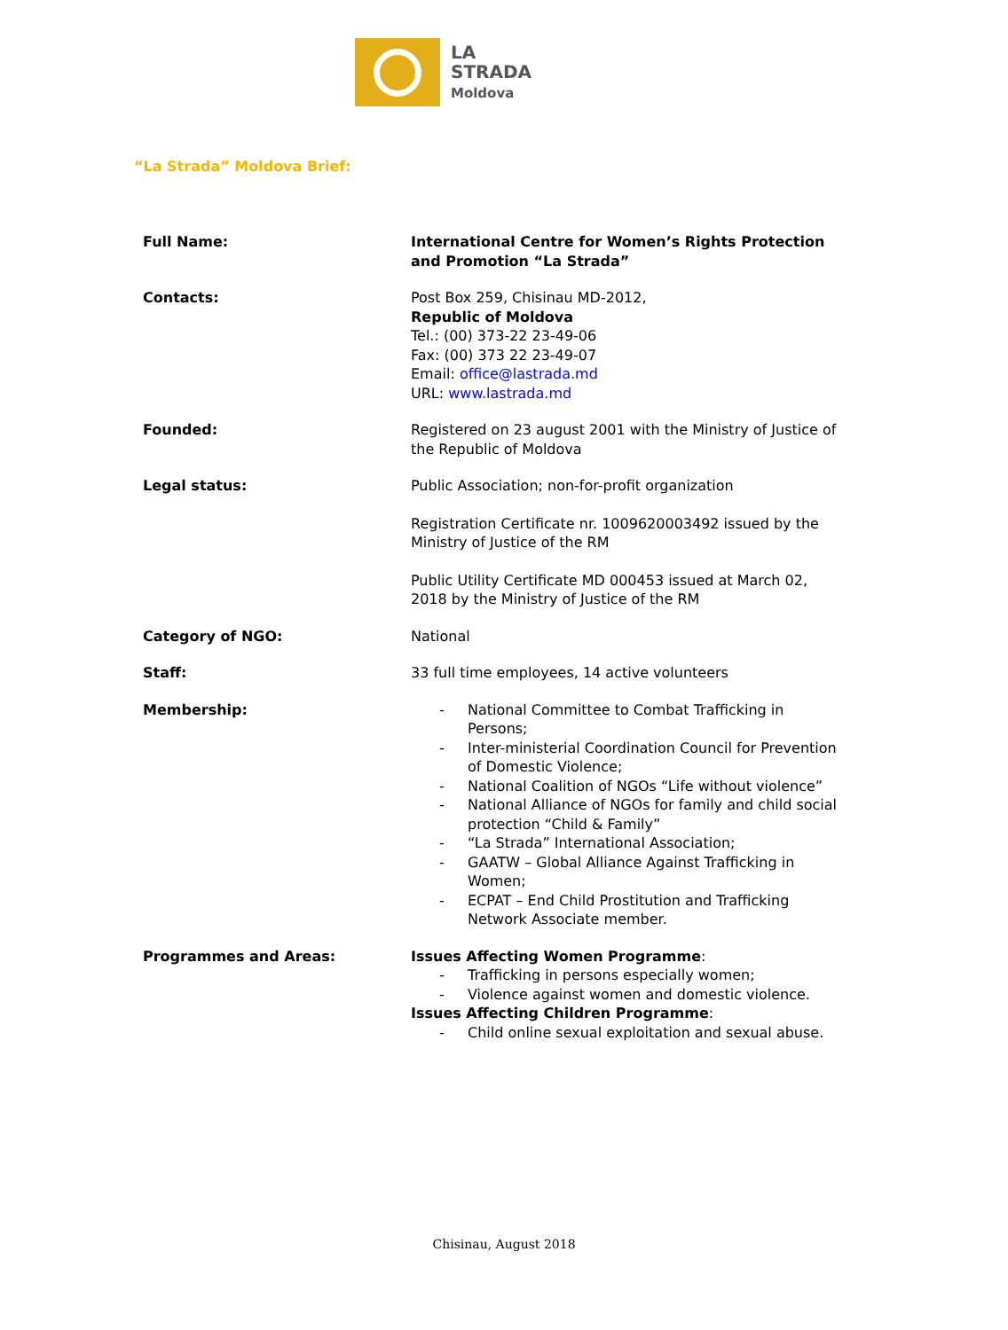LA
STRADA
Moldova
“La Strada” Moldova Brief:
| Full Name: | International Centre for Women’s Rights Protection and Promotion “La Strada” |
| Contacts: | Post Box 259, Chisinau MD-2012, Republic of Moldova Tel.: (00) 373-22 23-49-06 Fax: (00) 373 22 23-49-07 Email: office@lastrada.md URL: www.lastrada.md |
| Founded: | Registered on 23 august 2001 with the Ministry of Justice of the Republic of Moldova |
| Legal status: | Public Association; non-for-profit organization Registration Certificate nr. 1009620003492 issued by the Ministry of Justice of the RM Public Utility Certificate MD 000453 issued at March 02, 2018 by the Ministry of Justice of the RM |
| Category of NGO: | National |
| Staff: | 33 full time employees, 14 active volunteers |
| Membership: | - National Committee to Combat Trafficking in Persons; - Inter-ministerial Coordination Council for Prevention of Domestic Violence; - National Coalition of NGOs “Life without violence” - National Alliance of NGOs for family and child social protection “Child & Family” - “La Strada” International Association; - GAATW – Global Alliance Against Trafficking in Women; - ECPAT – End Child Prostitution and Trafficking Network Associate member. |
| Programmes and Areas: | Issues Affecting Women Programme : - Trafficking in persons especially women; - Violence against women and domestic violence. Issues Affecting Children Programme : - Child online sexual exploitation and sexual abuse. |
Chisinau, August 2018